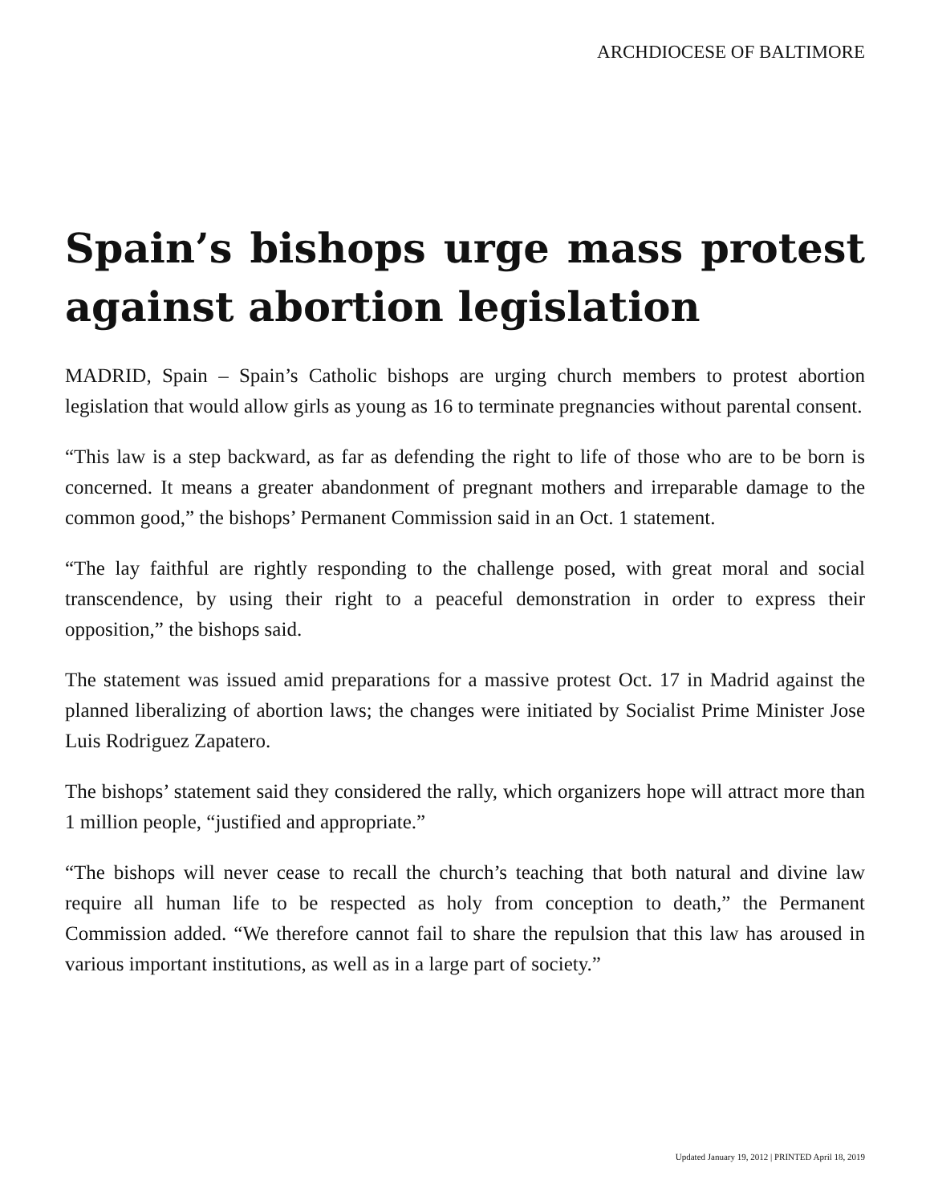ARCHDIOCESE OF BALTIMORE
Spain’s bishops urge mass protest against abortion legislation
MADRID, Spain – Spain’s Catholic bishops are urging church members to protest abortion legislation that would allow girls as young as 16 to terminate pregnancies without parental consent.
“This law is a step backward, as far as defending the right to life of those who are to be born is concerned. It means a greater abandonment of pregnant mothers and irreparable damage to the common good,” the bishops’ Permanent Commission said in an Oct. 1 statement.
“The lay faithful are rightly responding to the challenge posed, with great moral and social transcendence, by using their right to a peaceful demonstration in order to express their opposition,” the bishops said.
The statement was issued amid preparations for a massive protest Oct. 17 in Madrid against the planned liberalizing of abortion laws; the changes were initiated by Socialist Prime Minister Jose Luis Rodriguez Zapatero.
The bishops’ statement said they considered the rally, which organizers hope will attract more than 1 million people, “justified and appropriate.”
“The bishops will never cease to recall the church’s teaching that both natural and divine law require all human life to be respected as holy from conception to death,” the Permanent Commission added. “We therefore cannot fail to share the repulsion that this law has aroused in various important institutions, as well as in a large part of society.”
Updated January 19, 2012 | PRINTED April 18, 2019